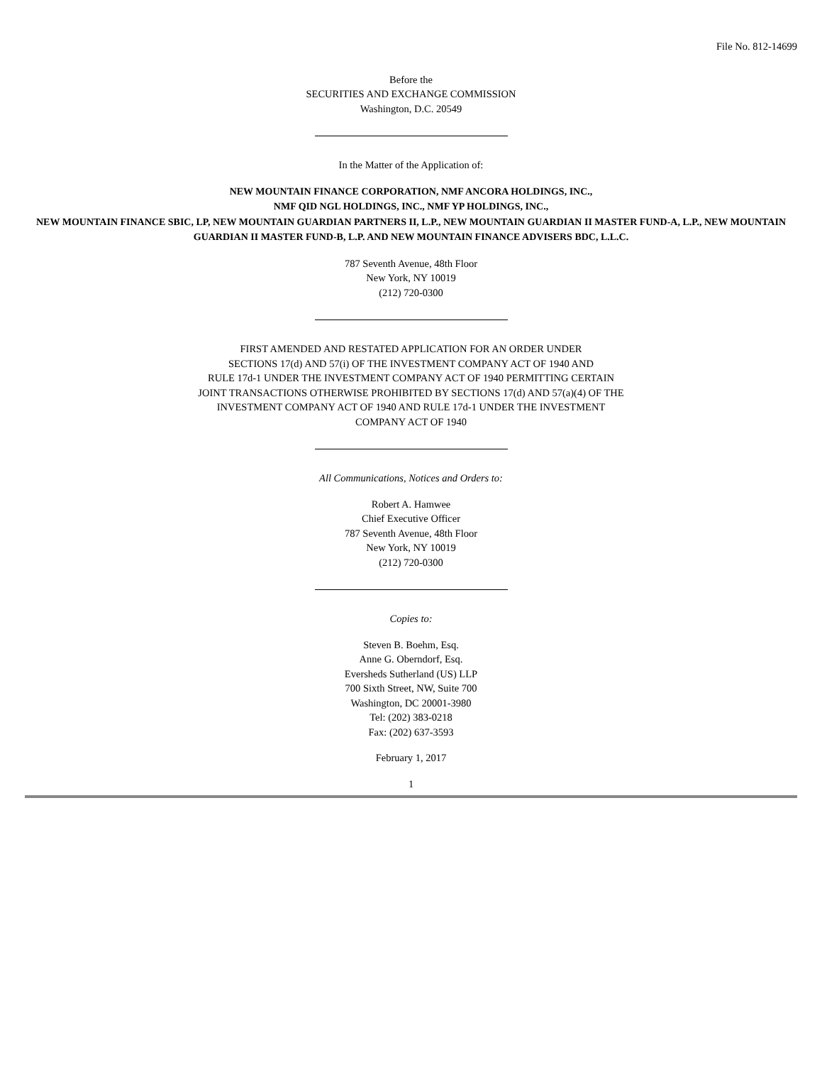File No. 812-14699
Before the
SECURITIES AND EXCHANGE COMMISSION
Washington, D.C. 20549
In the Matter of the Application of:
NEW MOUNTAIN FINANCE CORPORATION, NMF ANCORA HOLDINGS, INC.,
NMF QID NGL HOLDINGS, INC., NMF YP HOLDINGS, INC.,
NEW MOUNTAIN FINANCE SBIC, LP, NEW MOUNTAIN GUARDIAN PARTNERS II, L.P., NEW MOUNTAIN GUARDIAN II MASTER FUND-A, L.P., NEW MOUNTAIN GUARDIAN II MASTER FUND-B, L.P. AND NEW MOUNTAIN FINANCE ADVISERS BDC, L.L.C.
787 Seventh Avenue, 48th Floor
New York, NY 10019
(212) 720-0300
FIRST AMENDED AND RESTATED APPLICATION FOR AN ORDER UNDER
SECTIONS 17(d) AND 57(i) OF THE INVESTMENT COMPANY ACT OF 1940 AND
RULE 17d-1 UNDER THE INVESTMENT COMPANY ACT OF 1940 PERMITTING CERTAIN
JOINT TRANSACTIONS OTHERWISE PROHIBITED BY SECTIONS 17(d) AND 57(a)(4) OF THE
INVESTMENT COMPANY ACT OF 1940 AND RULE 17d-1 UNDER THE INVESTMENT
COMPANY ACT OF 1940
All Communications, Notices and Orders to:
Robert A. Hamwee
Chief Executive Officer
787 Seventh Avenue, 48th Floor
New York, NY 10019
(212) 720-0300
Copies to:
Steven B. Boehm, Esq.
Anne G. Oberndorf, Esq.
Eversheds Sutherland (US) LLP
700 Sixth Street, NW, Suite 700
Washington, DC 20001-3980
Tel: (202) 383-0218
Fax: (202) 637-3593
February 1, 2017
1